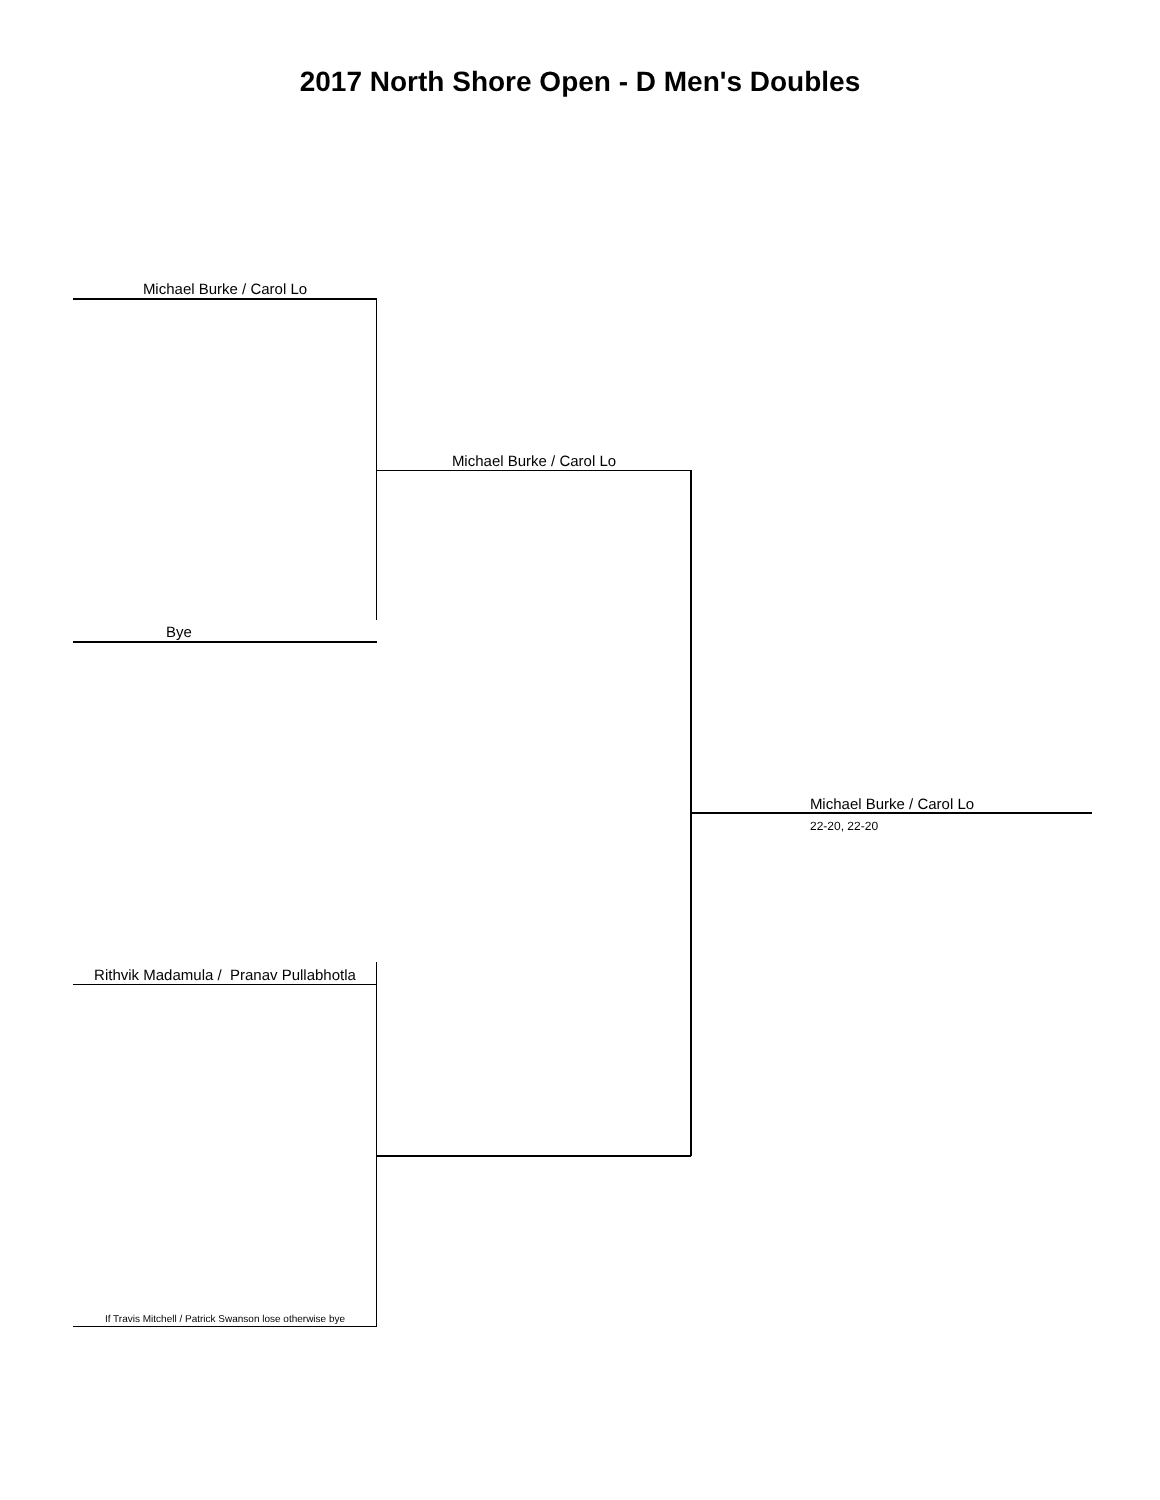2017 North Shore Open - D Men's Doubles
Michael Burke / Carol Lo
Michael Burke / Carol Lo
Bye
Michael Burke / Carol Lo
22-20, 22-20
Rithvik Madamula / Pranav Pullabhotla
If Travis Mitchell / Patrick Swanson lose otherwise bye